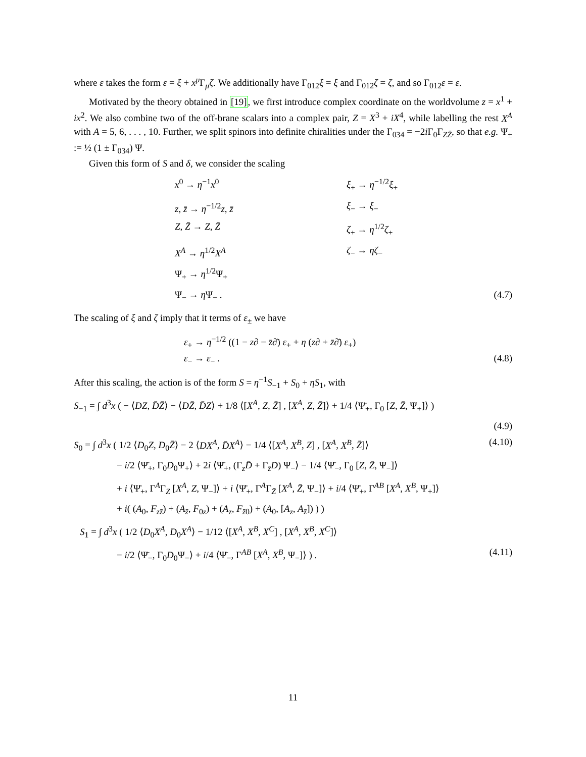where ε takes the form ε = ξ + x<sup>μ</sup> Γ<sub>μ</sub>ζ. We additionally have Γ<sub>012</sub>ξ = ξ and Γ<sub>012</sub>ζ = ζ, and so Γ<sub>012</sub>ε = ε.
Motivated by the theory obtained in [19], we first introduce complex coordinate on the worldvolume z = x<sup>1</sup> + ix<sup>2</sup>. We also combine two of the off-brane scalars into a complex pair, Z = X<sup>3</sup> + iX<sup>4</sup>, while labelling the rest X<sup>A</sup> with A = 5, 6, . . . , 10. Further, we split spinors into definite chiralities under the Γ<sub>034</sub> = −2i Γ<sub>0</sub>Γ<sub>ZZ̄</sub>, so that e.g. Ψ<sub>±</sub> := ½ (1 ± Γ<sub>034</sub>) Ψ.
Given this form of S and δ, we consider the scaling
x<sup>0</sup> → η<sup>−1</sup>x<sup>0</sup>
ξ<sub>+</sub> → η<sup>−1/2</sup>ξ<sub>+</sub>
z, z̄ → η<sup>−1/2</sup>z, z̄
ξ<sub>−</sub> → ξ<sub>−</sub>
Z, Z̄ → Z, Z̄
ζ<sub>+</sub> → η<sup>1/2</sup>ζ<sub>+</sub>
X<sup>A</sup> → η<sup>1/2</sup>X<sup>A</sup>
ζ<sub>−</sub> → ηζ<sub>−</sub>
Ψ<sub>+</sub> → η<sup>1/2</sup>Ψ<sub>+</sub>
Ψ<sub>−</sub> → η Ψ<sub>−</sub> .
(4.7)
The scaling of ξ and ζ imply that it terms of ε<sub>±</sub> we have
ε<sub>+</sub> → η<sup>−1/2</sup> ((1 − z∂ − z̄∂̄) ε<sub>+</sub> + η (z∂ + z̄∂̄) ε<sub>+</sub>)
ε<sub>−</sub> → ε<sub>−</sub> . (4.8)
After this scaling, the action is of the form S = η<sup>−1</sup>S<sub>−1</sub> + S<sub>0</sub> + ηS<sub>1</sub>, with
S<sub>−1</sub> = ∫ d<sup>3</sup>x ( − ⟨DZ, D̄Z̄⟩ − ⟨DZ̄, D̄Z⟩ + 1/8 ⟨[X<sup>A</sup>, Z, Z̄] , [X<sup>A</sup>, Z, Z̄]⟩ + 1/4 ⟨Ψ̄<sub>+</sub>, Γ<sub>0</sub> [Z, Z̄, Ψ<sub>+</sub>]⟩ )
(4.9)
S<sub>0</sub> = ∫ d<sup>3</sup>x ( 1/2 ⟨D<sub>0</sub>Z, D<sub>0</sub>Z̄⟩ − 2 ⟨DX<sup>A</sup>, D̄X<sup>A</sup>⟩ − 1/4 ⟨[X<sup>A</sup>, X<sup>B</sup>, Z] , [X<sup>A</sup>, X<sup>B</sup>, Z̄]⟩ (4.10)
− i/2 ⟨Ψ̄<sub>+</sub>, Γ<sub>0</sub>D<sub>0</sub>Ψ<sub>+</sub>⟩ + 2i ⟨Ψ̄<sub>+</sub>, (Γ<sub>z</sub>D̄ + Γ<sub>z̄</sub>D) Ψ<sub>−</sub>⟩ − 1/4 ⟨Ψ̄<sub>−</sub>, Γ<sub>0</sub> [Z, Z̄, Ψ<sub>−</sub>]⟩
+ i ⟨Ψ̄<sub>+</sub>, Γ<sup>A</sup>Γ<sub>Z</sub> [X<sup>A</sup>, Z, Ψ<sub>−</sub>]⟩ + i ⟨Ψ̄<sub>+</sub>, Γ<sup>A</sup>Γ<sub>Z̄</sub> [X<sup>A</sup>, Z̄, Ψ<sub>−</sub>]⟩ + i/4 ⟨Ψ̄<sub>+</sub>, Γ<sup>AB</sup> [X<sup>A</sup>, X<sup>B</sup>, Ψ<sub>+</sub>]⟩
+ i( (A<sub>0</sub>, F<sub>zz̄</sub>) + (A<sub>z̄</sub>, F<sub>0z</sub>) + (A<sub>z</sub>, F<sub>z̄0</sub>) + (A<sub>0</sub>, [A<sub>z</sub>, A<sub>z̄</sub>]) ) )
S<sub>1</sub> = ∫ d<sup>3</sup>x ( 1/2 ⟨D<sub>0</sub>X<sup>A</sup>, D<sub>0</sub>X<sup>A</sup>⟩ − 1/12 ⟨[X<sup>A</sup>, X<sup>B</sup>, X<sup>C</sup>] , [X<sup>A</sup>, X<sup>B</sup>, X<sup>C</sup>]⟩
− i/2 ⟨Ψ̄<sub>−</sub>, Γ<sub>0</sub>D<sub>0</sub>Ψ<sub>−</sub>⟩ + i/4 ⟨Ψ̄<sub>−</sub>, Γ<sup>AB</sup> [X<sup>A</sup>, X<sup>B</sup>, Ψ<sub>−</sub>]⟩ ) . (4.11)
11